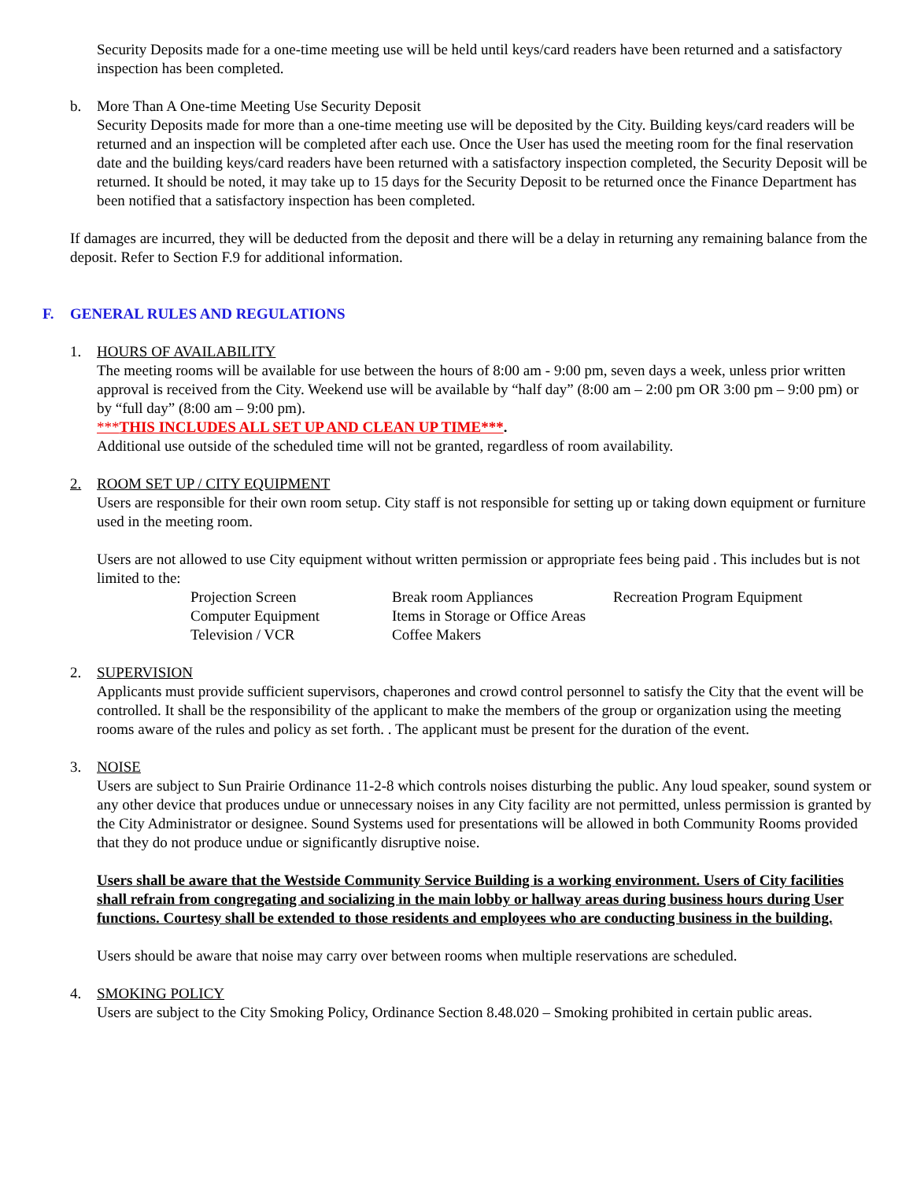Security Deposits made for a one-time meeting use will be held until keys/card readers have been returned and a satisfactory inspection has been completed.
b. More Than A One-time Meeting Use Security Deposit
Security Deposits made for more than a one-time meeting use will be deposited by the City. Building keys/card readers will be returned and an inspection will be completed after each use. Once the User has used the meeting room for the final reservation date and the building keys/card readers have been returned with a satisfactory inspection completed, the Security Deposit will be returned. It should be noted, it may take up to 15 days for the Security Deposit to be returned once the Finance Department has been notified that a satisfactory inspection has been completed.
If damages are incurred, they will be deducted from the deposit and there will be a delay in returning any remaining balance from the deposit. Refer to Section F.9 for additional information.
F. GENERAL RULES AND REGULATIONS
1. HOURS OF AVAILABILITY
The meeting rooms will be available for use between the hours of 8:00 am - 9:00 pm, seven days a week, unless prior written approval is received from the City. Weekend use will be available by “half day” (8:00 am – 2:00 pm OR 3:00 pm – 9:00 pm) or by “full day” (8:00 am – 9:00 pm).
***THIS INCLUDES ALL SET UP AND CLEAN UP TIME***.
Additional use outside of the scheduled time will not be granted, regardless of room availability.
2. ROOM SET UP / CITY EQUIPMENT
Users are responsible for their own room setup. City staff is not responsible for setting up or taking down equipment or furniture used in the meeting room.
Users are not allowed to use City equipment without written permission or appropriate fees being paid . This includes but is not limited to the:
| Projection Screen | Break room Appliances | Recreation Program Equipment |
| Computer Equipment | Items in Storage or Office Areas | |
| Television / VCR | Coffee Makers | |
2. SUPERVISION
Applicants must provide sufficient supervisors, chaperones and crowd control personnel to satisfy the City that the event will be controlled. It shall be the responsibility of the applicant to make the members of the group or organization using the meeting rooms aware of the rules and policy as set forth. . The applicant must be present for the duration of the event.
3. NOISE
Users are subject to Sun Prairie Ordinance 11-2-8 which controls noises disturbing the public. Any loud speaker, sound system or any other device that produces undue or unnecessary noises in any City facility are not permitted, unless permission is granted by the City Administrator or designee. Sound Systems used for presentations will be allowed in both Community Rooms provided that they do not produce undue or significantly disruptive noise.
Users shall be aware that the Westside Community Service Building is a working environment. Users of City facilities shall refrain from congregating and socializing in the main lobby or hallway areas during business hours during User functions. Courtesy shall be extended to those residents and employees who are conducting business in the building.
Users should be aware that noise may carry over between rooms when multiple reservations are scheduled.
4. SMOKING POLICY
Users are subject to the City Smoking Policy, Ordinance Section 8.48.020 – Smoking prohibited in certain public areas.